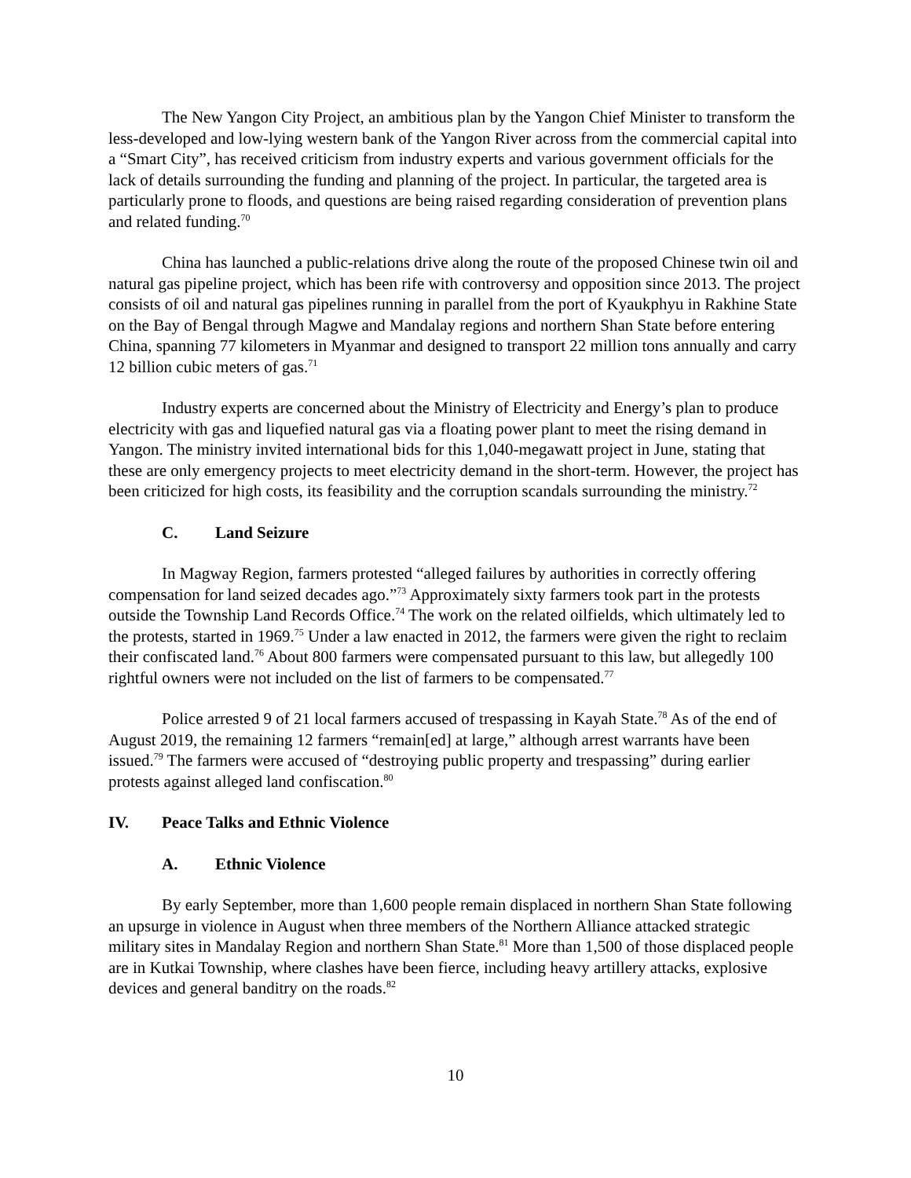The New Yangon City Project, an ambitious plan by the Yangon Chief Minister to transform the less-developed and low-lying western bank of the Yangon River across from the commercial capital into a “Smart City”, has received criticism from industry experts and various government officials for the lack of details surrounding the funding and planning of the project. In particular, the targeted area is particularly prone to floods, and questions are being raised regarding consideration of prevention plans and related funding.<sup>70</sup>
China has launched a public-relations drive along the route of the proposed Chinese twin oil and natural gas pipeline project, which has been rife with controversy and opposition since 2013. The project consists of oil and natural gas pipelines running in parallel from the port of Kyaukphyu in Rakhine State on the Bay of Bengal through Magwe and Mandalay regions and northern Shan State before entering China, spanning 77 kilometers in Myanmar and designed to transport 22 million tons annually and carry 12 billion cubic meters of gas.<sup>71</sup>
Industry experts are concerned about the Ministry of Electricity and Energy’s plan to produce electricity with gas and liquefied natural gas via a floating power plant to meet the rising demand in Yangon. The ministry invited international bids for this 1,040-megawatt project in June, stating that these are only emergency projects to meet electricity demand in the short-term. However, the project has been criticized for high costs, its feasibility and the corruption scandals surrounding the ministry.<sup>72</sup>
C. Land Seizure
In Magway Region, farmers protested “alleged failures by authorities in correctly offering compensation for land seized decades ago.”<sup>73</sup> Approximately sixty farmers took part in the protests outside the Township Land Records Office.<sup>74</sup> The work on the related oilfields, which ultimately led to the protests, started in 1969.<sup>75</sup> Under a law enacted in 2012, the farmers were given the right to reclaim their confiscated land.<sup>76</sup> About 800 farmers were compensated pursuant to this law, but allegedly 100 rightful owners were not included on the list of farmers to be compensated.<sup>77</sup>
Police arrested 9 of 21 local farmers accused of trespassing in Kayah State.<sup>78</sup> As of the end of August 2019, the remaining 12 farmers “remain[ed] at large,” although arrest warrants have been issued.<sup>79</sup> The farmers were accused of “destroying public property and trespassing” during earlier protests against alleged land confiscation.<sup>80</sup>
IV. Peace Talks and Ethnic Violence
A. Ethnic Violence
By early September, more than 1,600 people remain displaced in northern Shan State following an upsurge in violence in August when three members of the Northern Alliance attacked strategic military sites in Mandalay Region and northern Shan State.<sup>81</sup> More than 1,500 of those displaced people are in Kutkai Township, where clashes have been fierce, including heavy artillery attacks, explosive devices and general banditry on the roads.<sup>82</sup>
10